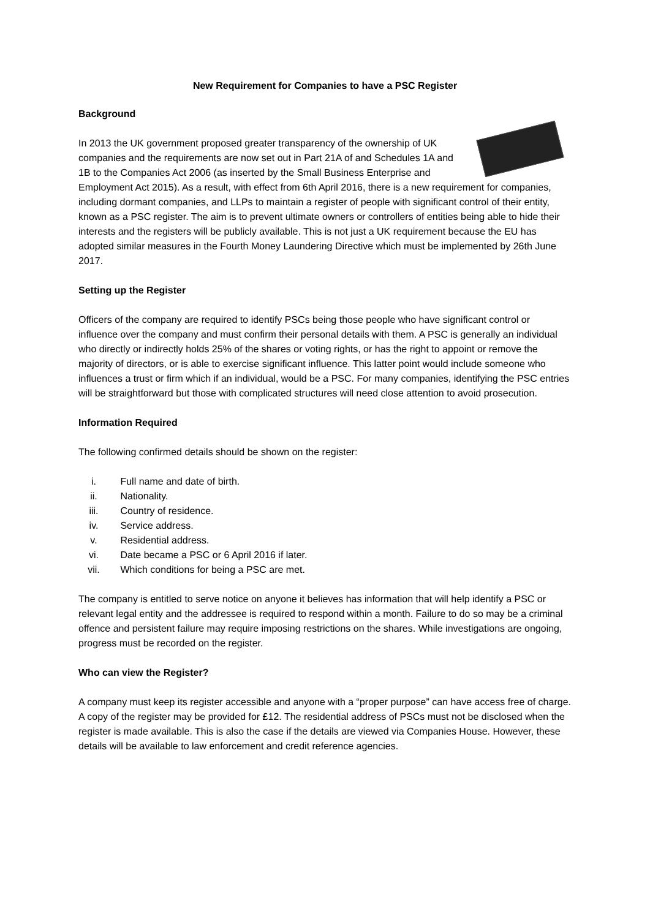New Requirement for Companies to have a PSC Register
Background
In 2013 the UK government proposed greater transparency of the ownership of UK companies and the requirements are now set out in Part 21A of and Schedules 1A and 1B to the Companies Act 2006 (as inserted by the Small Business Enterprise and Employment Act 2015). As a result, with effect from 6th April 2016, there is a new requirement for companies, including dormant companies, and LLPs to maintain a register of people with significant control of their entity, known as a PSC register. The aim is to prevent ultimate owners or controllers of entities being able to hide their interests and the registers will be publicly available. This is not just a UK requirement because the EU has adopted similar measures in the Fourth Money Laundering Directive which must be implemented by 26th June 2017.
Setting up the Register
Officers of the company are required to identify PSCs being those people who have significant control or influence over the company and must confirm their personal details with them. A PSC is generally an individual who directly or indirectly holds 25% of the shares or voting rights, or has the right to appoint or remove the majority of directors, or is able to exercise significant influence. This latter point would include someone who influences a trust or firm which if an individual, would be a PSC. For many companies, identifying the PSC entries will be straightforward but those with complicated structures will need close attention to avoid prosecution.
Information Required
The following confirmed details should be shown on the register:
i. Full name and date of birth.
ii. Nationality.
iii. Country of residence.
iv. Service address.
v. Residential address.
vi. Date became a PSC or 6 April 2016 if later.
vii. Which conditions for being a PSC are met.
The company is entitled to serve notice on anyone it believes has information that will help identify a PSC or relevant legal entity and the addressee is required to respond within a month. Failure to do so may be a criminal offence and persistent failure may require imposing restrictions on the shares. While investigations are ongoing, progress must be recorded on the register.
Who can view the Register?
A company must keep its register accessible and anyone with a “proper purpose” can have access free of charge. A copy of the register may be provided for £12. The residential address of PSCs must not be disclosed when the register is made available. This is also the case if the details are viewed via Companies House. However, these details will be available to law enforcement and credit reference agencies.